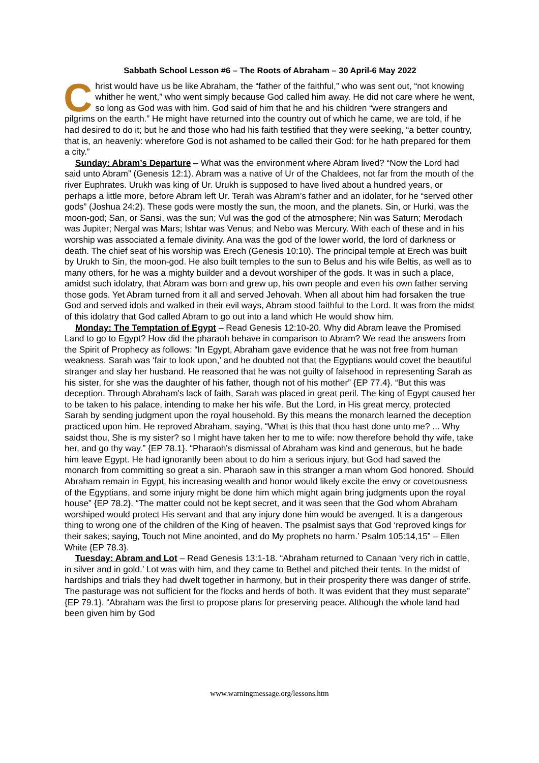Sabbath School Lesson #6 – The Roots of Abraham – 30 April-6 May 2022
Christ would have us be like Abraham, the “father of the faithful,” who was sent out, “not knowing whither he went,” who went simply because God called him away. He did not care where he went, so long as God was with him. God said of him that he and his children “were strangers and pilgrims on the earth.” He might have returned into the country out of which he came, we are told, if he had desired to do it; but he and those who had his faith testified that they were seeking, “a better country, that is, an heavenly: wherefore God is not ashamed to be called their God: for he hath prepared for them a city.”
Sunday: Abram’s Departure – What was the environment where Abram lived? “Now the Lord had said unto Abram” (Genesis 12:1). Abram was a native of Ur of the Chaldees, not far from the mouth of the river Euphrates. Urukh was king of Ur. Urukh is supposed to have lived about a hundred years, or perhaps a little more, before Abram left Ur. Terah was Abram’s father and an idolater, for he “served other gods” (Joshua 24:2). These gods were mostly the sun, the moon, and the planets. Sin, or Hurki, was the moon-god; San, or Sansi, was the sun; Vul was the god of the atmosphere; Nin was Saturn; Merodach was Jupiter; Nergal was Mars; Ishtar was Venus; and Nebo was Mercury. With each of these and in his worship was associated a female divinity. Ana was the god of the lower world, the lord of darkness or death. The chief seat of his worship was Erech (Genesis 10:10). The principal temple at Erech was built by Urukh to Sin, the moon-god. He also built temples to the sun to Belus and his wife Beltis, as well as to many others, for he was a mighty builder and a devout worshiper of the gods. It was in such a place, amidst such idolatry, that Abram was born and grew up, his own people and even his own father serving those gods. Yet Abram turned from it all and served Jehovah. When all about him had forsaken the true God and served idols and walked in their evil ways, Abram stood faithful to the Lord. It was from the midst of this idolatry that God called Abram to go out into a land which He would show him.
Monday: The Temptation of Egypt – Read Genesis 12:10-20. Why did Abram leave the Promised Land to go to Egypt? How did the pharaoh behave in comparison to Abram? We read the answers from the Spirit of Prophecy as follows: “In Egypt, Abraham gave evidence that he was not free from human weakness. Sarah was ‘fair to look upon,’ and he doubted not that the Egyptians would covet the beautiful stranger and slay her husband. He reasoned that he was not guilty of falsehood in representing Sarah as his sister, for she was the daughter of his father, though not of his mother” {EP 77.4}. “But this was deception. Through Abraham's lack of faith, Sarah was placed in great peril. The king of Egypt caused her to be taken to his palace, intending to make her his wife. But the Lord, in His great mercy, protected Sarah by sending judgment upon the royal household. By this means the monarch learned the deception practiced upon him. He reproved Abraham, saying, “What is this that thou hast done unto me? ... Why saidst thou, She is my sister? so I might have taken her to me to wife: now therefore behold thy wife, take her, and go thy way.” {EP 78.1}. “Pharaoh's dismissal of Abraham was kind and generous, but he bade him leave Egypt. He had ignorantly been about to do him a serious injury, but God had saved the monarch from committing so great a sin. Pharaoh saw in this stranger a man whom God honored. Should Abraham remain in Egypt, his increasing wealth and honor would likely excite the envy or covetousness of the Egyptians, and some injury might be done him which might again bring judgments upon the royal house” {EP 78.2}. “The matter could not be kept secret, and it was seen that the God whom Abraham worshiped would protect His servant and that any injury done him would be avenged. It is a dangerous thing to wrong one of the children of the King of heaven. The psalmist says that God ‘reproved kings for their sakes; saying, Touch not Mine anointed, and do My prophets no harm.’ Psalm 105:14,15” – Ellen White {EP 78.3}.
Tuesday: Abram and Lot – Read Genesis 13:1-18. “Abraham returned to Canaan ‘very rich in cattle, in silver and in gold.’ Lot was with him, and they came to Bethel and pitched their tents. In the midst of hardships and trials they had dwelt together in harmony, but in their prosperity there was danger of strife. The pasturage was not sufficient for the flocks and herds of both. It was evident that they must separate” {EP 79.1}. “Abraham was the first to propose plans for preserving peace. Although the whole land had been given him by God
www.warningmessage.org/lessons.htm